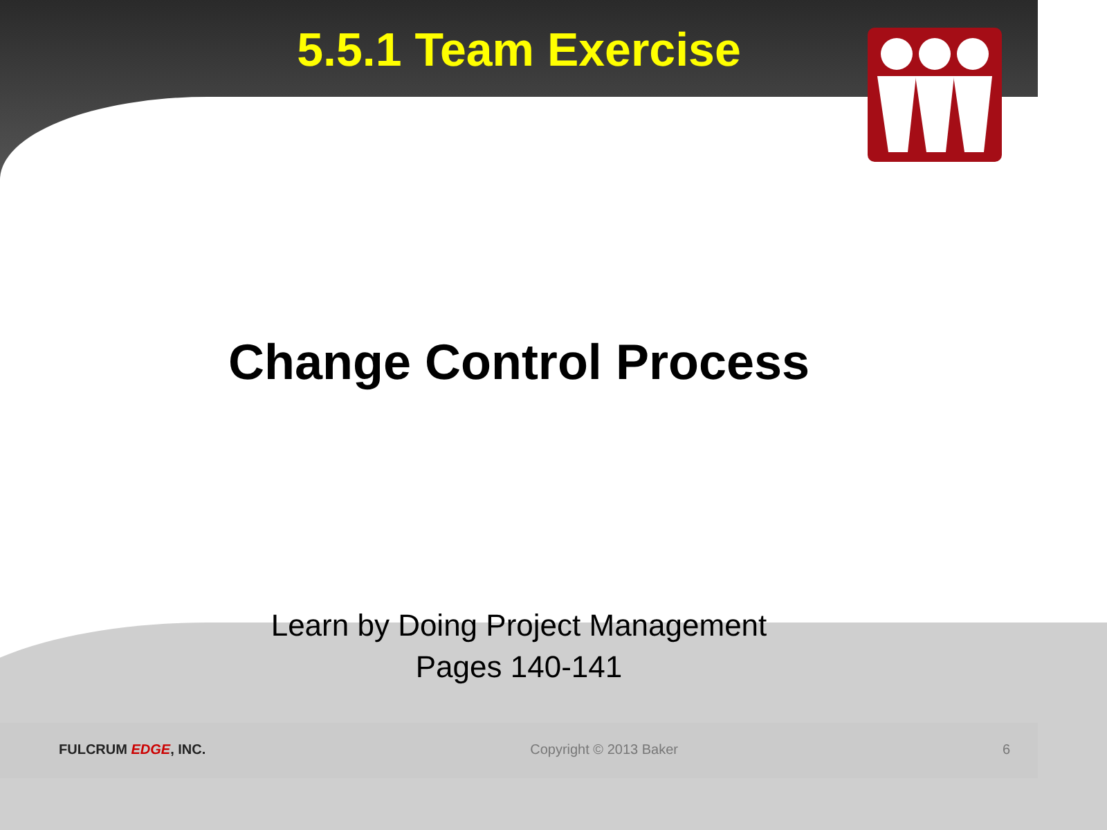5.5.1 Team Exercise
Change Control Process
Learn by Doing Project Management
Pages 140-141
FULCRUM EDGE, INC. Copyright © 2013 Baker 6